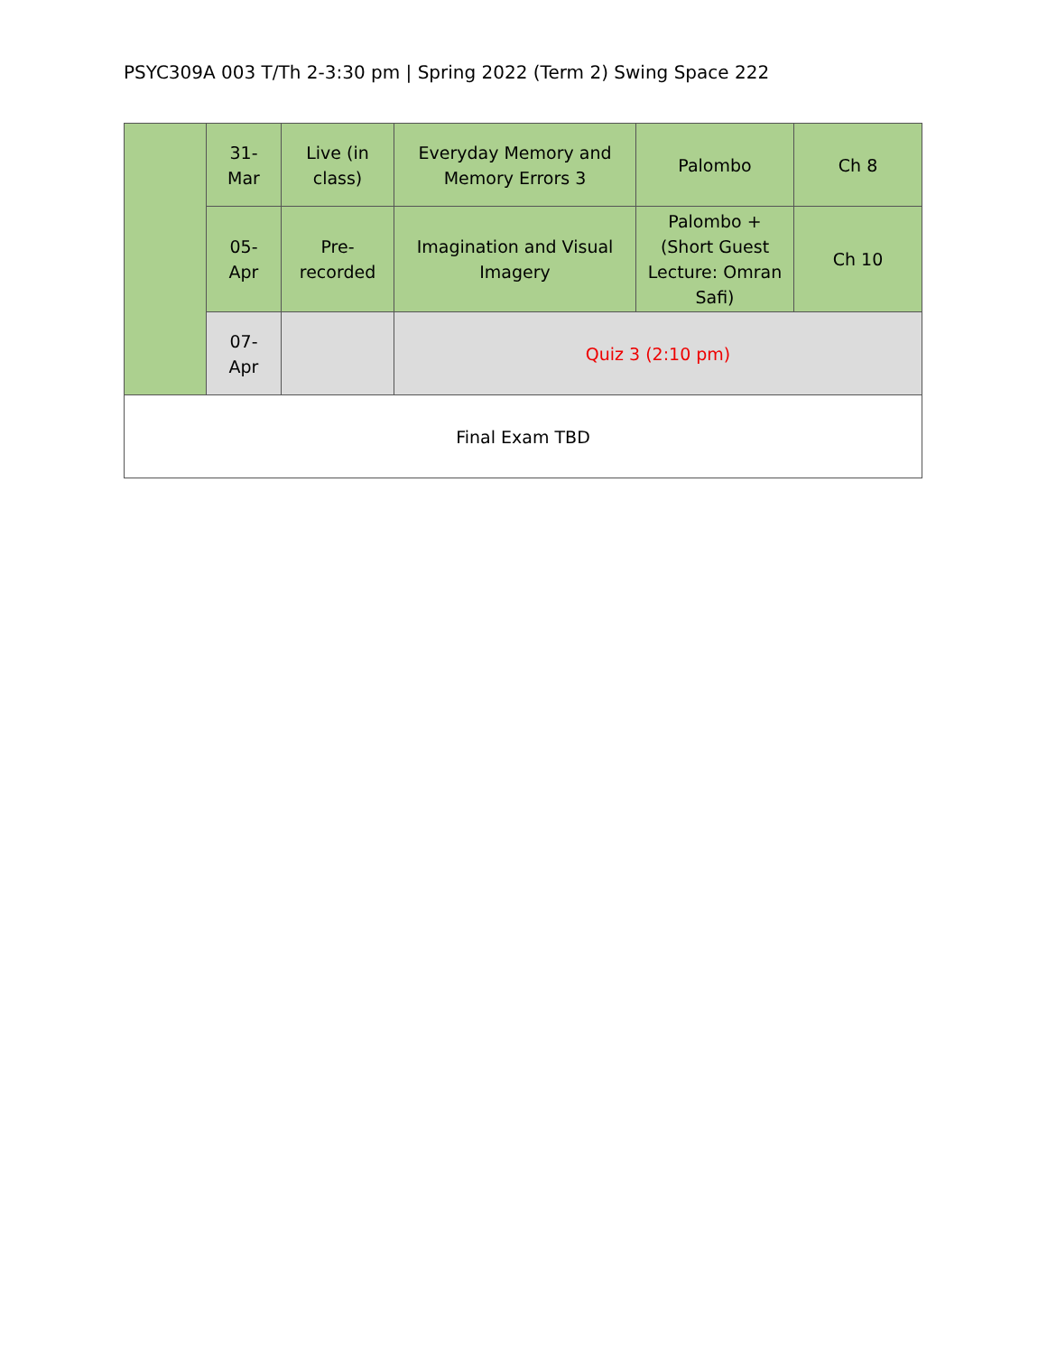PSYC309A 003 T/Th 2-3:30 pm | Spring 2022 (Term 2) Swing Space 222
| | 31- Mar | Live (in class) | Everyday Memory and Memory Errors 3 | Palombo | Ch 8 |
| | 05- Apr | Pre- recorded | Imagination and Visual Imagery | Palombo + (Short Guest Lecture: Omran Safi) | Ch 10 |
| | 07- Apr | | Quiz 3 (2:10 pm) | | |
| Final Exam TBD | | | | | |